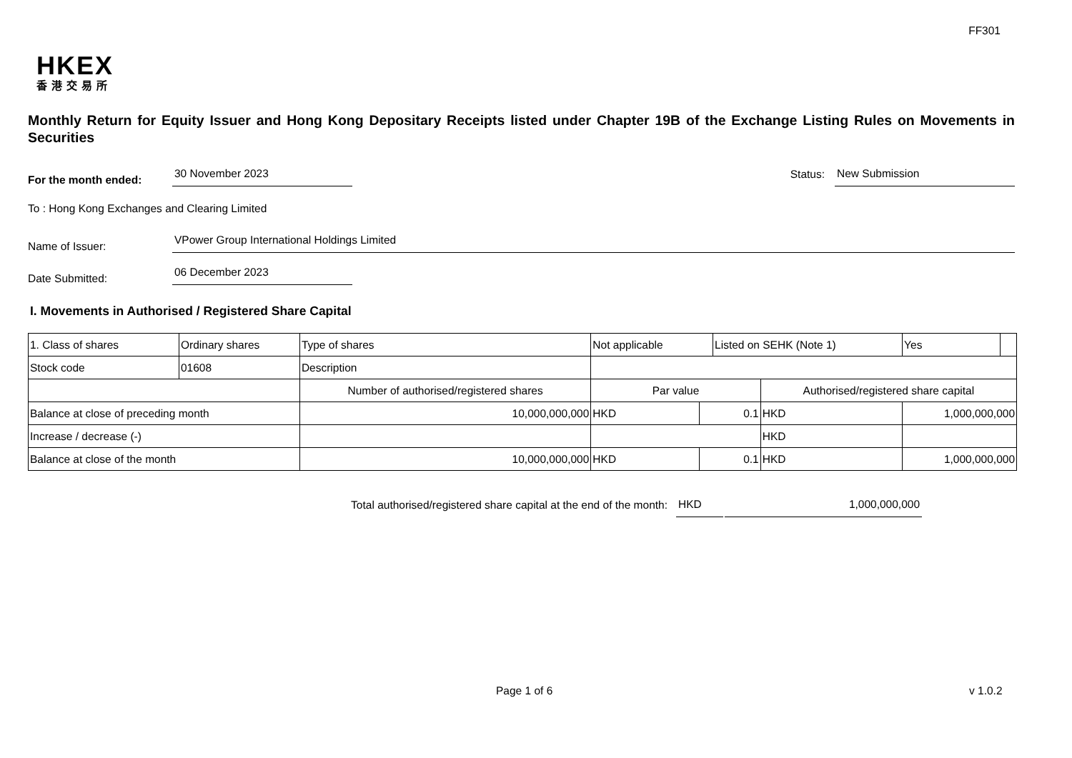FF301
HKEX
香港交易所
Monthly Return for Equity Issuer and Hong Kong Depositary Receipts listed under Chapter 19B of the Exchange Listing Rules on Movements in Securities
For the month ended:
30 November 2023
Status:
New Submission
To : Hong Kong Exchanges and Clearing Limited
Name of Issuer:
VPower Group International Holdings Limited
Date Submitted:
06 December 2023
I. Movements in Authorised / Registered Share Capital
| 1. Class of shares | Ordinary shares | | Type of shares | Not applicable | | Listed on SEHK (Note 1) | | Yes | |
| Stock code | 01608 | | Description | | | | | | |
| | | Number of authorised/registered shares | | Par value | | | Authorised/registered share capital | | |
| Balance at close of preceding month | | 10,000,000,000 | | HKD | 0.1 | | HKD | 1,000,000,000 | |
| Increase / decrease (-) | | | | | | | HKD | | |
| Balance at close of the month | | 10,000,000,000 | | HKD | 0.1 | | HKD | 1,000,000,000 | |
Total authorised/registered share capital at the end of the month: HKD 1,000,000,000
Page 1 of 6 v 1.0.2